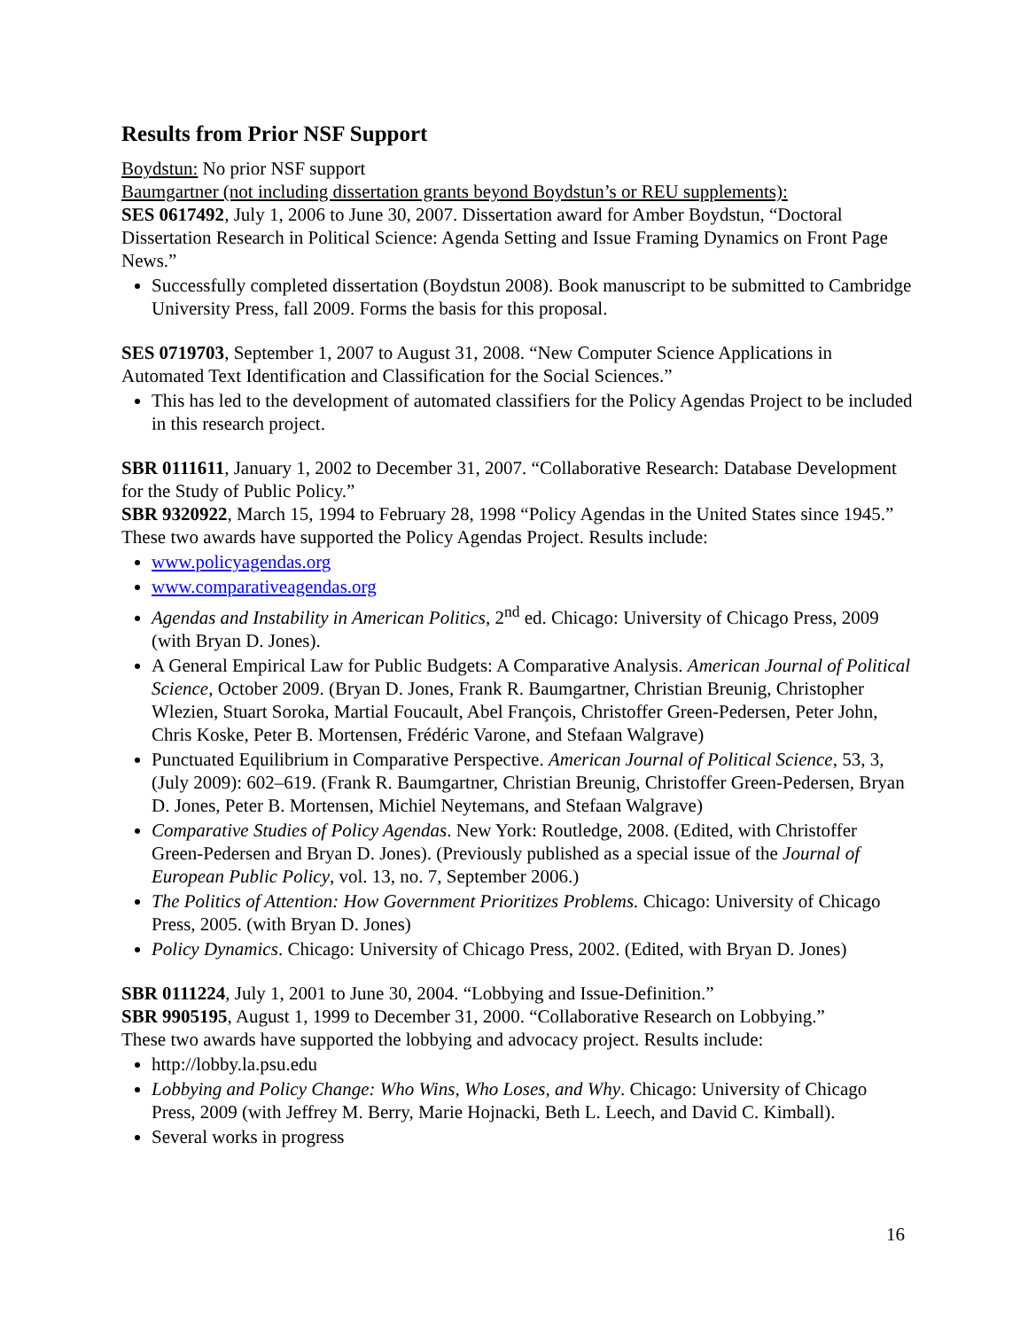Results from Prior NSF Support
Boydstun: No prior NSF support
Baumgartner (not including dissertation grants beyond Boydstun’s or REU supplements):
SES 0617492, July 1, 2006 to June 30, 2007. Dissertation award for Amber Boydstun, “Doctoral Dissertation Research in Political Science: Agenda Setting and Issue Framing Dynamics on Front Page News.”
Successfully completed dissertation (Boydstun 2008). Book manuscript to be submitted to Cambridge University Press, fall 2009. Forms the basis for this proposal.
SES 0719703, September 1, 2007 to August 31, 2008. “New Computer Science Applications in Automated Text Identification and Classification for the Social Sciences.”
This has led to the development of automated classifiers for the Policy Agendas Project to be included in this research project.
SBR 0111611, January 1, 2002 to December 31, 2007. “Collaborative Research: Database Development for the Study of Public Policy.”
SBR 9320922, March 15, 1994 to February 28, 1998 “Policy Agendas in the United States since 1945.”
These two awards have supported the Policy Agendas Project. Results include:
www.policyagendas.org
www.comparativeagendas.org
Agendas and Instability in American Politics, 2<sup>nd</sup> ed. Chicago: University of Chicago Press, 2009 (with Bryan D. Jones).
A General Empirical Law for Public Budgets: A Comparative Analysis. American Journal of Political Science, October 2009. (Bryan D. Jones, Frank R. Baumgartner, Christian Breunig, Christopher Wlezien, Stuart Soroka, Martial Foucault, Abel François, Christoffer Green-Pedersen, Peter John, Chris Koske, Peter B. Mortensen, Frédéric Varone, and Stefaan Walgrave)
Punctuated Equilibrium in Comparative Perspective. American Journal of Political Science, 53, 3, (July 2009): 602–619. (Frank R. Baumgartner, Christian Breunig, Christoffer Green-Pedersen, Bryan D. Jones, Peter B. Mortensen, Michiel Neytemans, and Stefaan Walgrave)
Comparative Studies of Policy Agendas. New York: Routledge, 2008. (Edited, with Christoffer Green-Pedersen and Bryan D. Jones). (Previously published as a special issue of the Journal of European Public Policy, vol. 13, no. 7, September 2006.)
The Politics of Attention: How Government Prioritizes Problems. Chicago: University of Chicago Press, 2005. (with Bryan D. Jones)
Policy Dynamics. Chicago: University of Chicago Press, 2002. (Edited, with Bryan D. Jones)
SBR 0111224, July 1, 2001 to June 30, 2004. “Lobbying and Issue-Definition.”
SBR 9905195, August 1, 1999 to December 31, 2000. “Collaborative Research on Lobbying.”
These two awards have supported the lobbying and advocacy project. Results include:
http://lobby.la.psu.edu
Lobbying and Policy Change: Who Wins, Who Loses, and Why. Chicago: University of Chicago Press, 2009 (with Jeffrey M. Berry, Marie Hojnacki, Beth L. Leech, and David C. Kimball).
Several works in progress
16